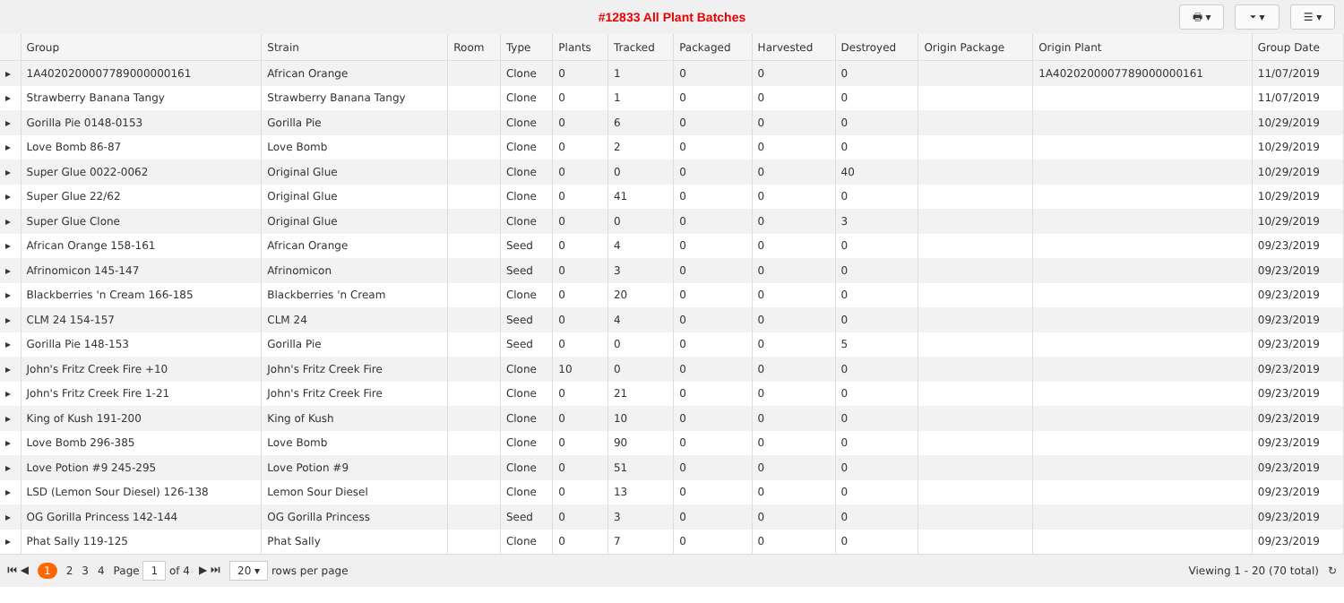#12833 All Plant Batches
🖶 ▾ ⏷ ▾ ☰ ▾
| | Group | Strain | Room | Type | Plants | Tracked | Packaged | Harvested | Destroyed | Origin Package | Origin Plant | Group Date |
| --- | --- | --- | --- | --- | --- | --- | --- | --- | --- | --- | --- | --- |
| ▸ | 1A4020200007789000000161 | African Orange | | Clone | 0 | 1 | 0 | 0 | 0 | | 1A4020200007789000000161 | 11/07/2019 |
| ▸ | Strawberry Banana Tangy | Strawberry Banana Tangy | | Clone | 0 | 1 | 0 | 0 | 0 | | | 11/07/2019 |
| ▸ | Gorilla Pie 0148-0153 | Gorilla Pie | | Clone | 0 | 6 | 0 | 0 | 0 | | | 10/29/2019 |
| ▸ | Love Bomb 86-87 | Love Bomb | | Clone | 0 | 2 | 0 | 0 | 0 | | | 10/29/2019 |
| ▸ | Super Glue 0022-0062 | Original Glue | | Clone | 0 | 0 | 0 | 0 | 40 | | | 10/29/2019 |
| ▸ | Super Glue 22/62 | Original Glue | | Clone | 0 | 41 | 0 | 0 | 0 | | | 10/29/2019 |
| ▸ | Super Glue Clone | Original Glue | | Clone | 0 | 0 | 0 | 0 | 3 | | | 10/29/2019 |
| ▸ | African Orange 158-161 | African Orange | | Seed | 0 | 4 | 0 | 0 | 0 | | | 09/23/2019 |
| ▸ | Afrinomicon 145-147 | Afrinomicon | | Seed | 0 | 3 | 0 | 0 | 0 | | | 09/23/2019 |
| ▸ | Blackberries 'n Cream 166-185 | Blackberries 'n Cream | | Clone | 0 | 20 | 0 | 0 | 0 | | | 09/23/2019 |
| ▸ | CLM 24 154-157 | CLM 24 | | Seed | 0 | 4 | 0 | 0 | 0 | | | 09/23/2019 |
| ▸ | Gorilla Pie 148-153 | Gorilla Pie | | Seed | 0 | 0 | 0 | 0 | 5 | | | 09/23/2019 |
| ▸ | John's Fritz Creek Fire +10 | John's Fritz Creek Fire | | Clone | 10 | 0 | 0 | 0 | 0 | | | 09/23/2019 |
| ▸ | John's Fritz Creek Fire 1-21 | John's Fritz Creek Fire | | Clone | 0 | 21 | 0 | 0 | 0 | | | 09/23/2019 |
| ▸ | King of Kush 191-200 | King of Kush | | Clone | 0 | 10 | 0 | 0 | 0 | | | 09/23/2019 |
| ▸ | Love Bomb 296-385 | Love Bomb | | Clone | 0 | 90 | 0 | 0 | 0 | | | 09/23/2019 |
| ▸ | Love Potion #9 245-295 | Love Potion #9 | | Clone | 0 | 51 | 0 | 0 | 0 | | | 09/23/2019 |
| ▸ | LSD (Lemon Sour Diesel) 126-138 | Lemon Sour Diesel | | Clone | 0 | 13 | 0 | 0 | 0 | | | 09/23/2019 |
| ▸ | OG Gorilla Princess 142-144 | OG Gorilla Princess | | Seed | 0 | 3 | 0 | 0 | 0 | | | 09/23/2019 |
| ▸ | Phat Sally 119-125 | Phat Sally | | Clone | 0 | 7 | 0 | 0 | 0 | | | 09/23/2019 |
⏮ ◀ 1 2 3 4 Page 1 of 4 ▶ ⏭ 20 ▾ rows per page Viewing 1 - 20 (70 total) ↻